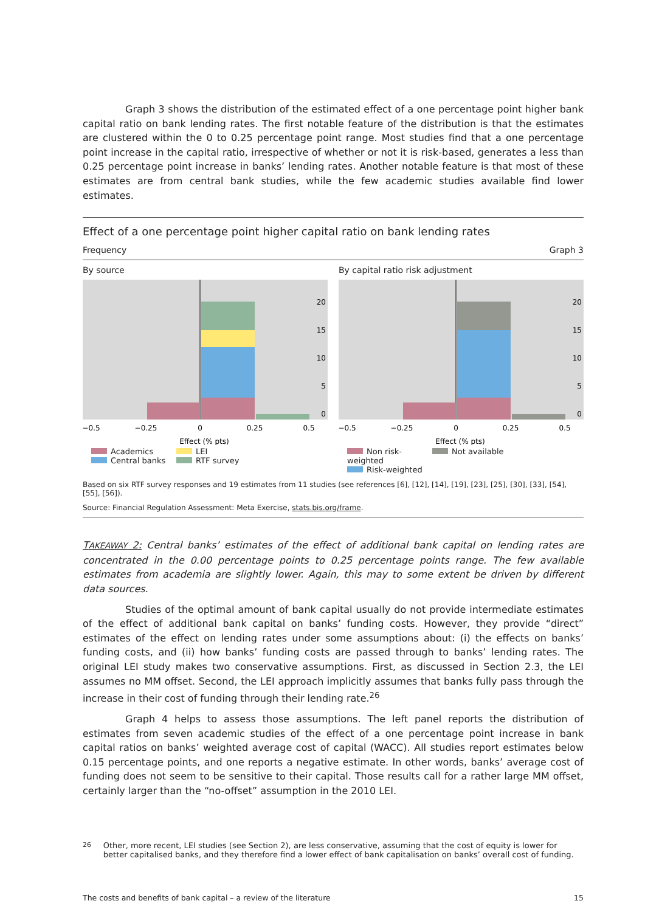Graph 3 shows the distribution of the estimated effect of a one percentage point higher bank capital ratio on bank lending rates. The first notable feature of the distribution is that the estimates are clustered within the 0 to 0.25 percentage point range. Most studies find that a one percentage point increase in the capital ratio, irrespective of whether or not it is risk-based, generates a less than 0.25 percentage point increase in banks’ lending rates. Another notable feature is that most of these estimates are from central bank studies, while the few academic studies available find lower estimates.
Effect of a one percentage point higher capital ratio on bank lending rates
Frequency Graph 3
By source
20
15
10
5
0
−0.5
−0.25
0
0.25
0.5
Effect (% pts)
Academics
LEI
Central banks
RTF survey
By capital ratio risk adjustment
20
15
10
5
0
−0.5
−0.25
0
0.25
0.5
Effect (% pts)
Non risk-weighted
Not available
Risk-weighted
Based on six RTF survey responses and 19 estimates from 11 studies (see references [6], [12], [14], [19], [23], [25], [30], [33], [54], [55], [56]).
Source: Financial Regulation Assessment: Meta Exercise, stats.bis.org/frame.
TAKEAWAY 2: Central banks’ estimates of the effect of additional bank capital on lending rates are concentrated in the 0.00 percentage points to 0.25 percentage points range. The few available estimates from academia are slightly lower. Again, this may to some extent be driven by different data sources.
Studies of the optimal amount of bank capital usually do not provide intermediate estimates of the effect of additional bank capital on banks’ funding costs. However, they provide “direct” estimates of the effect on lending rates under some assumptions about: (i) the effects on banks’ funding costs, and (ii) how banks’ funding costs are passed through to banks’ lending rates. The original LEI study makes two conservative assumptions. First, as discussed in Section 2.3, the LEI assumes no MM offset. Second, the LEI approach implicitly assumes that banks fully pass through the increase in their cost of funding through their lending rate.<sup>26</sup>
Graph 4 helps to assess those assumptions. The left panel reports the distribution of estimates from seven academic studies of the effect of a one percentage point increase in bank capital ratios on banks’ weighted average cost of capital (WACC). All studies report estimates below 0.15 percentage points, and one reports a negative estimate. In other words, banks’ average cost of funding does not seem to be sensitive to their capital. Those results call for a rather large MM offset, certainly larger than the “no-offset” assumption in the 2010 LEI.
<sup>26</sup> Other, more recent, LEI studies (see Section 2), are less conservative, assuming that the cost of equity is lower for better capitalised banks, and they therefore find a lower effect of bank capitalisation on banks’ overall cost of funding.
The costs and benefits of bank capital – a review of the literature 15